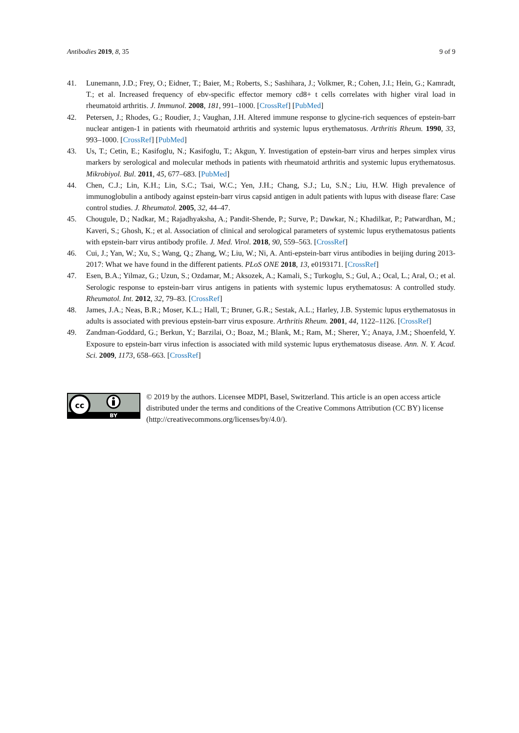Antibodies 2019, 8, 35 9 of 9
41. Lunemann, J.D.; Frey, O.; Eidner, T.; Baier, M.; Roberts, S.; Sashihara, J.; Volkmer, R.; Cohen, J.I.; Hein, G.; Kamradt, T.; et al. Increased frequency of ebv-specific effector memory cd8+ t cells correlates with higher viral load in rheumatoid arthritis. J. Immunol. 2008, 181, 991–1000. [CrossRef] [PubMed]
42. Petersen, J.; Rhodes, G.; Roudier, J.; Vaughan, J.H. Altered immune response to glycine-rich sequences of epstein-barr nuclear antigen-1 in patients with rheumatoid arthritis and systemic lupus erythematosus. Arthritis Rheum. 1990, 33, 993–1000. [CrossRef] [PubMed]
43. Us, T.; Cetin, E.; Kasifoglu, N.; Kasifoglu, T.; Akgun, Y. Investigation of epstein-barr virus and herpes simplex virus markers by serological and molecular methods in patients with rheumatoid arthritis and systemic lupus erythematosus. Mikrobiyol. Bul. 2011, 45, 677–683. [PubMed]
44. Chen, C.J.; Lin, K.H.; Lin, S.C.; Tsai, W.C.; Yen, J.H.; Chang, S.J.; Lu, S.N.; Liu, H.W. High prevalence of immunoglobulin a antibody against epstein-barr virus capsid antigen in adult patients with lupus with disease flare: Case control studies. J. Rheumatol. 2005, 32, 44–47.
45. Chougule, D.; Nadkar, M.; Rajadhyaksha, A.; Pandit-Shende, P.; Surve, P.; Dawkar, N.; Khadilkar, P.; Patwardhan, M.; Kaveri, S.; Ghosh, K.; et al. Association of clinical and serological parameters of systemic lupus erythematosus patients with epstein-barr virus antibody profile. J. Med. Virol. 2018, 90, 559–563. [CrossRef]
46. Cui, J.; Yan, W.; Xu, S.; Wang, Q.; Zhang, W.; Liu, W.; Ni, A. Anti-epstein-barr virus antibodies in beijing during 2013-2017: What we have found in the different patients. PLoS ONE 2018, 13, e0193171. [CrossRef]
47. Esen, B.A.; Yilmaz, G.; Uzun, S.; Ozdamar, M.; Aksozek, A.; Kamali, S.; Turkoglu, S.; Gul, A.; Ocal, L.; Aral, O.; et al. Serologic response to epstein-barr virus antigens in patients with systemic lupus erythematosus: A controlled study. Rheumatol. Int. 2012, 32, 79–83. [CrossRef]
48. James, J.A.; Neas, B.R.; Moser, K.L.; Hall, T.; Bruner, G.R.; Sestak, A.L.; Harley, J.B. Systemic lupus erythematosus in adults is associated with previous epstein-barr virus exposure. Arthritis Rheum. 2001, 44, 1122–1126. [CrossRef]
49. Zandman-Goddard, G.; Berkun, Y.; Barzilai, O.; Boaz, M.; Blank, M.; Ram, M.; Sherer, Y.; Anaya, J.M.; Shoenfeld, Y. Exposure to epstein-barr virus infection is associated with mild systemic lupus erythematosus disease. Ann. N. Y. Acad. Sci. 2009, 1173, 658–663. [CrossRef]
cc
BY
© 2019 by the authors. Licensee MDPI, Basel, Switzerland. This article is an open access article distributed under the terms and conditions of the Creative Commons Attribution (CC BY) license (http://creativecommons.org/licenses/by/4.0/).